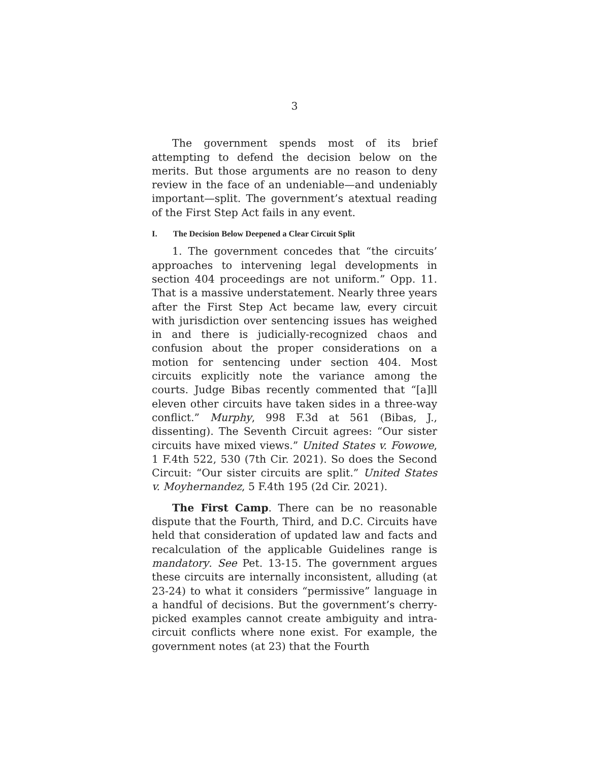3
The government spends most of its brief attempting to defend the decision below on the merits. But those arguments are no reason to deny review in the face of an undeniable—and undeniably important—split. The government’s atextual reading of the First Step Act fails in any event.
I. The Decision Below Deepened a Clear Circuit Split
1. The government concedes that “the circuits’ approaches to intervening legal developments in section 404 proceedings are not uniform.” Opp. 11. That is a massive understatement. Nearly three years after the First Step Act became law, every circuit with jurisdiction over sentencing issues has weighed in and there is judicially-recognized chaos and confusion about the proper considerations on a motion for sentencing under section 404. Most circuits explicitly note the variance among the courts. Judge Bibas recently commented that “[a]ll eleven other circuits have taken sides in a three-way conflict.” Murphy, 998 F.3d at 561 (Bibas, J., dissenting). The Seventh Circuit agrees: “Our sister circuits have mixed views.” United States v. Fowowe, 1 F.4th 522, 530 (7th Cir. 2021). So does the Second Circuit: “Our sister circuits are split.” United States v. Moyhernandez, 5 F.4th 195 (2d Cir. 2021).
The First Camp. There can be no reasonable dispute that the Fourth, Third, and D.C. Circuits have held that consideration of updated law and facts and recalculation of the applicable Guidelines range is mandatory. See Pet. 13-15. The government argues these circuits are internally inconsistent, alluding (at 23-24) to what it considers “permissive” language in a handful of decisions. But the government’s cherry-picked examples cannot create ambiguity and intra-circuit conflicts where none exist. For example, the government notes (at 23) that the Fourth